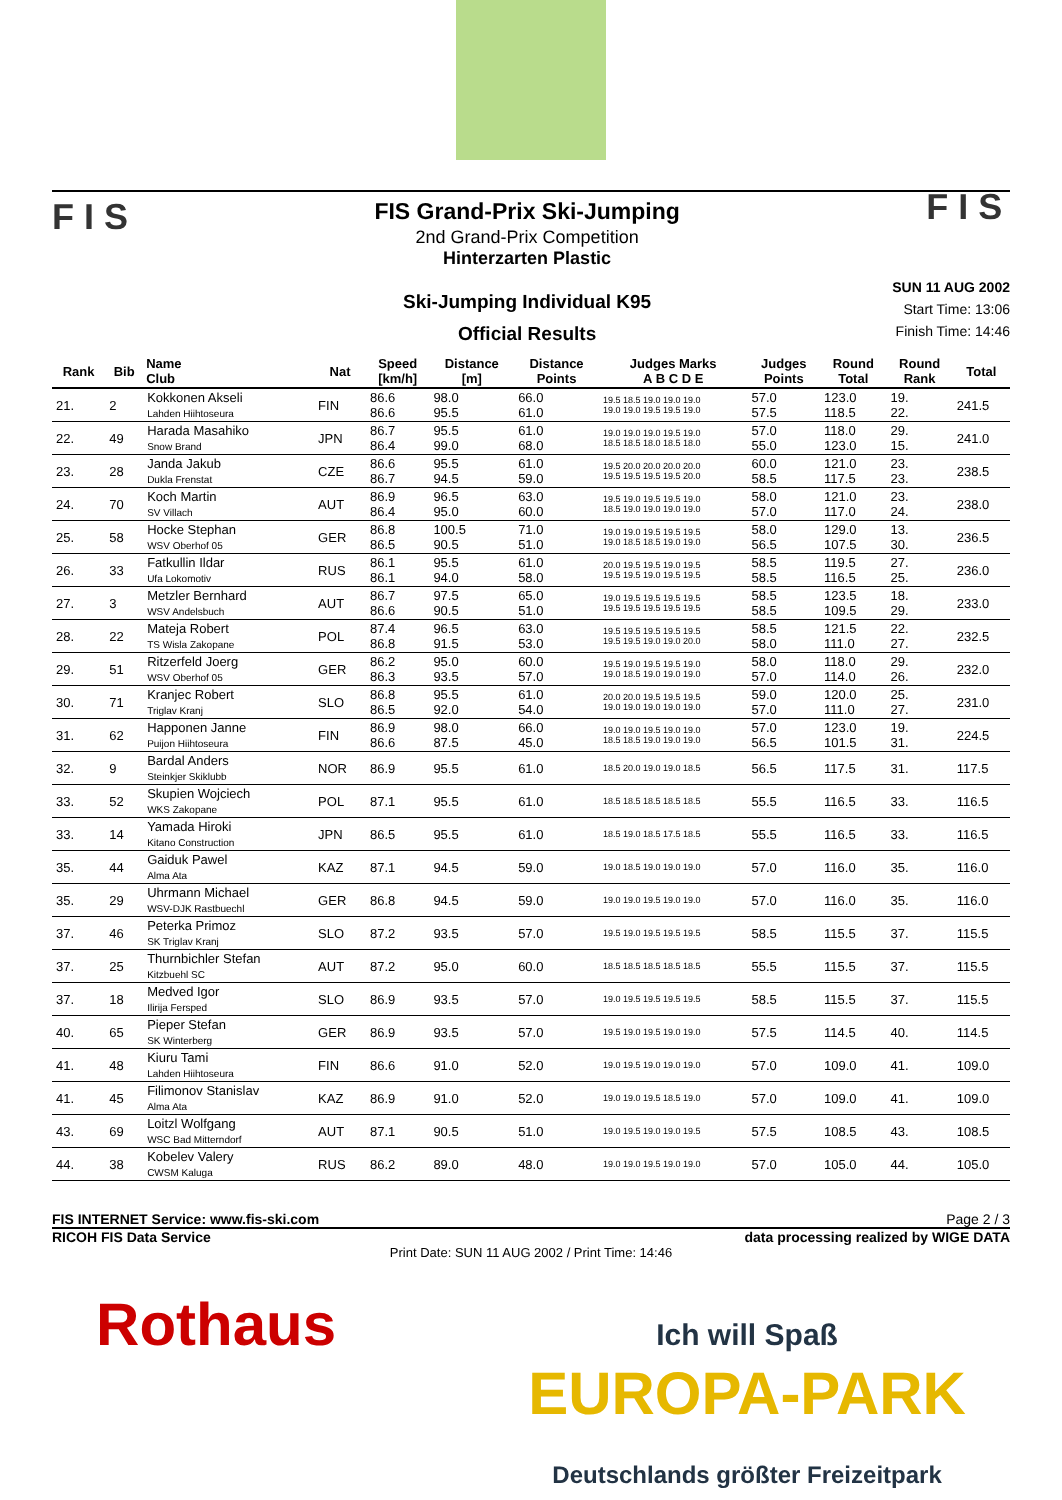F I S
FIS Grand-Prix Ski-Jumping
2nd Grand-Prix Competition
Hinterzarten Plastic
Ski-Jumping Individual K95
Official Results
F I S
SUN 11 AUG 2002
Start Time: 13:06
Finish Time: 14:46
| Rank | Bib | Name Club | Nat | Speed [km/h] | Distance [m] | Distance Points | Judges Marks A B C D E | Judges Points | Round Total | Round Rank | Total |
| --- | --- | --- | --- | --- | --- | --- | --- | --- | --- | --- | --- |
| 21. | 2 | Kokkonen Akseli Lahden Hiihtoseura | FIN | 86.6 86.6 | 98.0 95.5 | 66.0 61.0 | 19.5 18.5 19.0 19.0 19.0 19.0 19.0 19.5 19.5 19.0 | 57.0 57.5 | 123.0 118.5 | 19. 22. | 241.5 |
| 22. | 49 | Harada Masahiko Snow Brand | JPN | 86.7 86.4 | 95.5 99.0 | 61.0 68.0 | 19.0 19.0 19.0 19.5 19.0 18.5 18.5 18.0 18.5 18.0 | 57.0 55.0 | 118.0 123.0 | 29. 15. | 241.0 |
| 23. | 28 | Janda Jakub Dukla Frenstat | CZE | 86.6 86.7 | 95.5 94.5 | 61.0 59.0 | 19.5 20.0 20.0 20.0 20.0 19.5 19.5 19.5 19.5 20.0 | 60.0 58.5 | 121.0 117.5 | 23. 23. | 238.5 |
| 24. | 70 | Koch Martin SV Villach | AUT | 86.9 86.4 | 96.5 95.0 | 63.0 60.0 | 19.5 19.0 19.5 19.5 19.0 18.5 19.0 19.0 19.0 19.0 | 58.0 57.0 | 121.0 117.0 | 23. 24. | 238.0 |
| 25. | 58 | Hocke Stephan WSV Oberhof 05 | GER | 86.8 86.5 | 100.5 90.5 | 71.0 51.0 | 19.0 19.0 19.5 19.5 19.5 19.0 18.5 18.5 19.0 19.0 | 58.0 56.5 | 129.0 107.5 | 13. 30. | 236.5 |
| 26. | 33 | Fatkullin Ildar Ufa Lokomotiv | RUS | 86.1 86.1 | 95.5 94.0 | 61.0 58.0 | 20.0 19.5 19.5 19.0 19.5 19.5 19.5 19.0 19.5 19.5 | 58.5 58.5 | 119.5 116.5 | 27. 25. | 236.0 |
| 27. | 3 | Metzler Bernhard WSV Andelsbuch | AUT | 86.7 86.6 | 97.5 90.5 | 65.0 51.0 | 19.0 19.5 19.5 19.5 19.5 19.5 19.5 19.5 19.5 19.5 | 58.5 58.5 | 123.5 109.5 | 18. 29. | 233.0 |
| 28. | 22 | Mateja Robert TS Wisla Zakopane | POL | 87.4 86.8 | 96.5 91.5 | 63.0 53.0 | 19.5 19.5 19.5 19.5 19.5 19.5 19.5 19.0 19.0 20.0 | 58.5 58.0 | 121.5 111.0 | 22. 27. | 232.5 |
| 29. | 51 | Ritzerfeld Joerg WSV Oberhof 05 | GER | 86.2 86.3 | 95.0 93.5 | 60.0 57.0 | 19.5 19.0 19.5 19.5 19.0 19.0 18.5 19.0 19.0 19.0 | 58.0 57.0 | 118.0 114.0 | 29. 26. | 232.0 |
| 30. | 71 | Kranjec Robert Triglav Kranj | SLO | 86.8 86.5 | 95.5 92.0 | 61.0 54.0 | 20.0 20.0 19.5 19.5 19.5 19.0 19.0 19.0 19.0 19.0 | 59.0 57.0 | 120.0 111.0 | 25. 27. | 231.0 |
| 31. | 62 | Happonen Janne Puijon Hiihtoseura | FIN | 86.9 86.6 | 98.0 87.5 | 66.0 45.0 | 19.0 19.0 19.5 19.0 19.0 18.5 18.5 19.0 19.0 19.0 | 57.0 56.5 | 123.0 101.5 | 19. 31. | 224.5 |
| 32. | 9 | Bardal Anders Steinkjer Skiklubb | NOR | 86.9 | 95.5 | 61.0 | 18.5 20.0 19.0 19.0 18.5 | 56.5 | 117.5 | 31. | 117.5 |
| 33. | 52 | Skupien Wojciech WKS Zakopane | POL | 87.1 | 95.5 | 61.0 | 18.5 18.5 18.5 18.5 18.5 | 55.5 | 116.5 | 33. | 116.5 |
| 33. | 14 | Yamada Hiroki Kitano Construction | JPN | 86.5 | 95.5 | 61.0 | 18.5 19.0 18.5 17.5 18.5 | 55.5 | 116.5 | 33. | 116.5 |
| 35. | 44 | Gaiduk Pawel Alma Ata | KAZ | 87.1 | 94.5 | 59.0 | 19.0 18.5 19.0 19.0 19.0 | 57.0 | 116.0 | 35. | 116.0 |
| 35. | 29 | Uhrmann Michael WSV-DJK Rastbuechl | GER | 86.8 | 94.5 | 59.0 | 19.0 19.0 19.5 19.0 19.0 | 57.0 | 116.0 | 35. | 116.0 |
| 37. | 46 | Peterka Primoz SK Triglav Kranj | SLO | 87.2 | 93.5 | 57.0 | 19.5 19.0 19.5 19.5 19.5 | 58.5 | 115.5 | 37. | 115.5 |
| 37. | 25 | Thurnbichler Stefan Kitzbuehl SC | AUT | 87.2 | 95.0 | 60.0 | 18.5 18.5 18.5 18.5 18.5 | 55.5 | 115.5 | 37. | 115.5 |
| 37. | 18 | Medved Igor Ilirija Fersped | SLO | 86.9 | 93.5 | 57.0 | 19.0 19.5 19.5 19.5 19.5 | 58.5 | 115.5 | 37. | 115.5 |
| 40. | 65 | Pieper Stefan SK Winterberg | GER | 86.9 | 93.5 | 57.0 | 19.5 19.0 19.5 19.0 19.0 | 57.5 | 114.5 | 40. | 114.5 |
| 41. | 48 | Kiuru Tami Lahden Hiihtoseura | FIN | 86.6 | 91.0 | 52.0 | 19.0 19.5 19.0 19.0 19.0 | 57.0 | 109.0 | 41. | 109.0 |
| 41. | 45 | Filimonov Stanislav Alma Ata | KAZ | 86.9 | 91.0 | 52.0 | 19.0 19.0 19.5 18.5 19.0 | 57.0 | 109.0 | 41. | 109.0 |
| 43. | 69 | Loitzl Wolfgang WSC Bad Mitterndorf | AUT | 87.1 | 90.5 | 51.0 | 19.0 19.5 19.0 19.0 19.5 | 57.5 | 108.5 | 43. | 108.5 |
| 44. | 38 | Kobelev Valery CWSM Kaluga | RUS | 86.2 | 89.0 | 48.0 | 19.0 19.0 19.5 19.0 19.0 | 57.0 | 105.0 | 44. | 105.0 |
FIS INTERNET Service: www.fis-ski.com Page 2 / 3
RICOH FIS Data Service data processing realized by WIGE DATA
Print Date: SUN 11 AUG 2002 / Print Time: 14:46
Rothaus Ich will Spaß
EUROPA-PARK
Deutschlands größter Freizeitpark